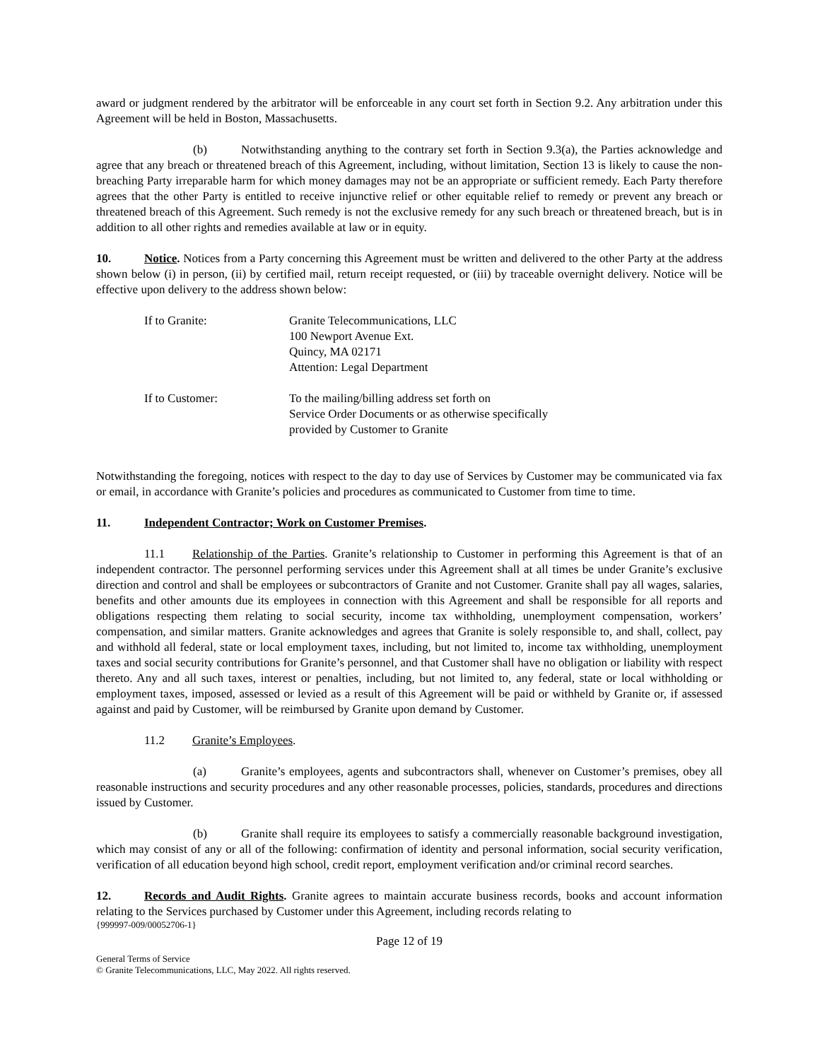award or judgment rendered by the arbitrator will be enforceable in any court set forth in Section 9.2. Any arbitration under this Agreement will be held in Boston, Massachusetts.
(b) Notwithstanding anything to the contrary set forth in Section 9.3(a), the Parties acknowledge and agree that any breach or threatened breach of this Agreement, including, without limitation, Section 13 is likely to cause the non-breaching Party irreparable harm for which money damages may not be an appropriate or sufficient remedy. Each Party therefore agrees that the other Party is entitled to receive injunctive relief or other equitable relief to remedy or prevent any breach or threatened breach of this Agreement. Such remedy is not the exclusive remedy for any such breach or threatened breach, but is in addition to all other rights and remedies available at law or in equity.
10. Notice. Notices from a Party concerning this Agreement must be written and delivered to the other Party at the address shown below (i) in person, (ii) by certified mail, return receipt requested, or (iii) by traceable overnight delivery. Notice will be effective upon delivery to the address shown below:
| If to Granite: | Granite Telecommunications, LLC 100 Newport Avenue Ext. Quincy, MA 02171 Attention: Legal Department |
| If to Customer: | To the mailing/billing address set forth on Service Order Documents or as otherwise specifically provided by Customer to Granite |
Notwithstanding the foregoing, notices with respect to the day to day use of Services by Customer may be communicated via fax or email, in accordance with Granite’s policies and procedures as communicated to Customer from time to time.
11. Independent Contractor; Work on Customer Premises.
11.1 Relationship of the Parties. Granite’s relationship to Customer in performing this Agreement is that of an independent contractor. The personnel performing services under this Agreement shall at all times be under Granite’s exclusive direction and control and shall be employees or subcontractors of Granite and not Customer. Granite shall pay all wages, salaries, benefits and other amounts due its employees in connection with this Agreement and shall be responsible for all reports and obligations respecting them relating to social security, income tax withholding, unemployment compensation, workers’ compensation, and similar matters. Granite acknowledges and agrees that Granite is solely responsible to, and shall, collect, pay and withhold all federal, state or local employment taxes, including, but not limited to, income tax withholding, unemployment taxes and social security contributions for Granite’s personnel, and that Customer shall have no obligation or liability with respect thereto. Any and all such taxes, interest or penalties, including, but not limited to, any federal, state or local withholding or employment taxes, imposed, assessed or levied as a result of this Agreement will be paid or withheld by Granite or, if assessed against and paid by Customer, will be reimbursed by Granite upon demand by Customer.
11.2 Granite’s Employees.
(a) Granite’s employees, agents and subcontractors shall, whenever on Customer’s premises, obey all reasonable instructions and security procedures and any other reasonable processes, policies, standards, procedures and directions issued by Customer.
(b) Granite shall require its employees to satisfy a commercially reasonable background investigation, which may consist of any or all of the following: confirmation of identity and personal information, social security verification, verification of all education beyond high school, credit report, employment verification and/or criminal record searches.
12. Records and Audit Rights. Granite agrees to maintain accurate business records, books and account information relating to the Services purchased by Customer under this Agreement, including records relating to
{999997-009/00052706-1}
Page 12 of 19
General Terms of Service
© Granite Telecommunications, LLC, May 2022. All rights reserved.